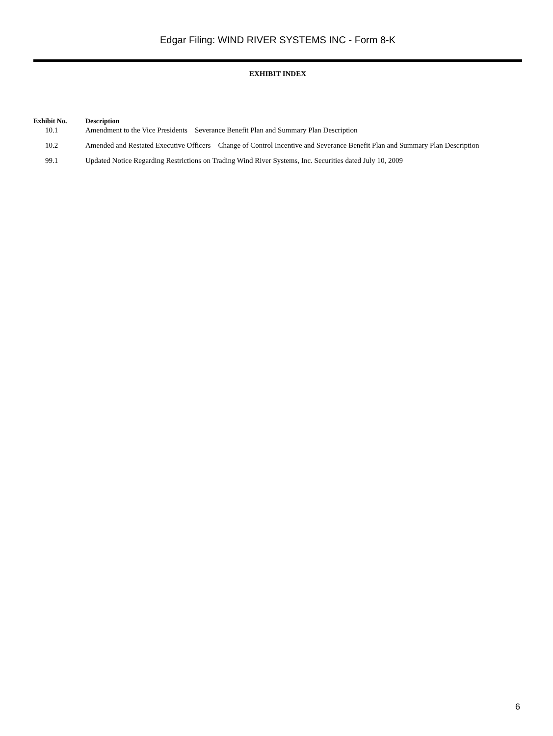Edgar Filing: WIND RIVER SYSTEMS INC - Form 8-K
EXHIBIT INDEX
| Exhibit No. | Description |
| --- | --- |
| 10.1 | Amendment to the Vice Presidents Severance Benefit Plan and Summary Plan Description |
| 10.2 | Amended and Restated Executive Officers Change of Control Incentive and Severance Benefit Plan and Summary Plan Description |
| 99.1 | Updated Notice Regarding Restrictions on Trading Wind River Systems, Inc. Securities dated July 10, 2009 |
6